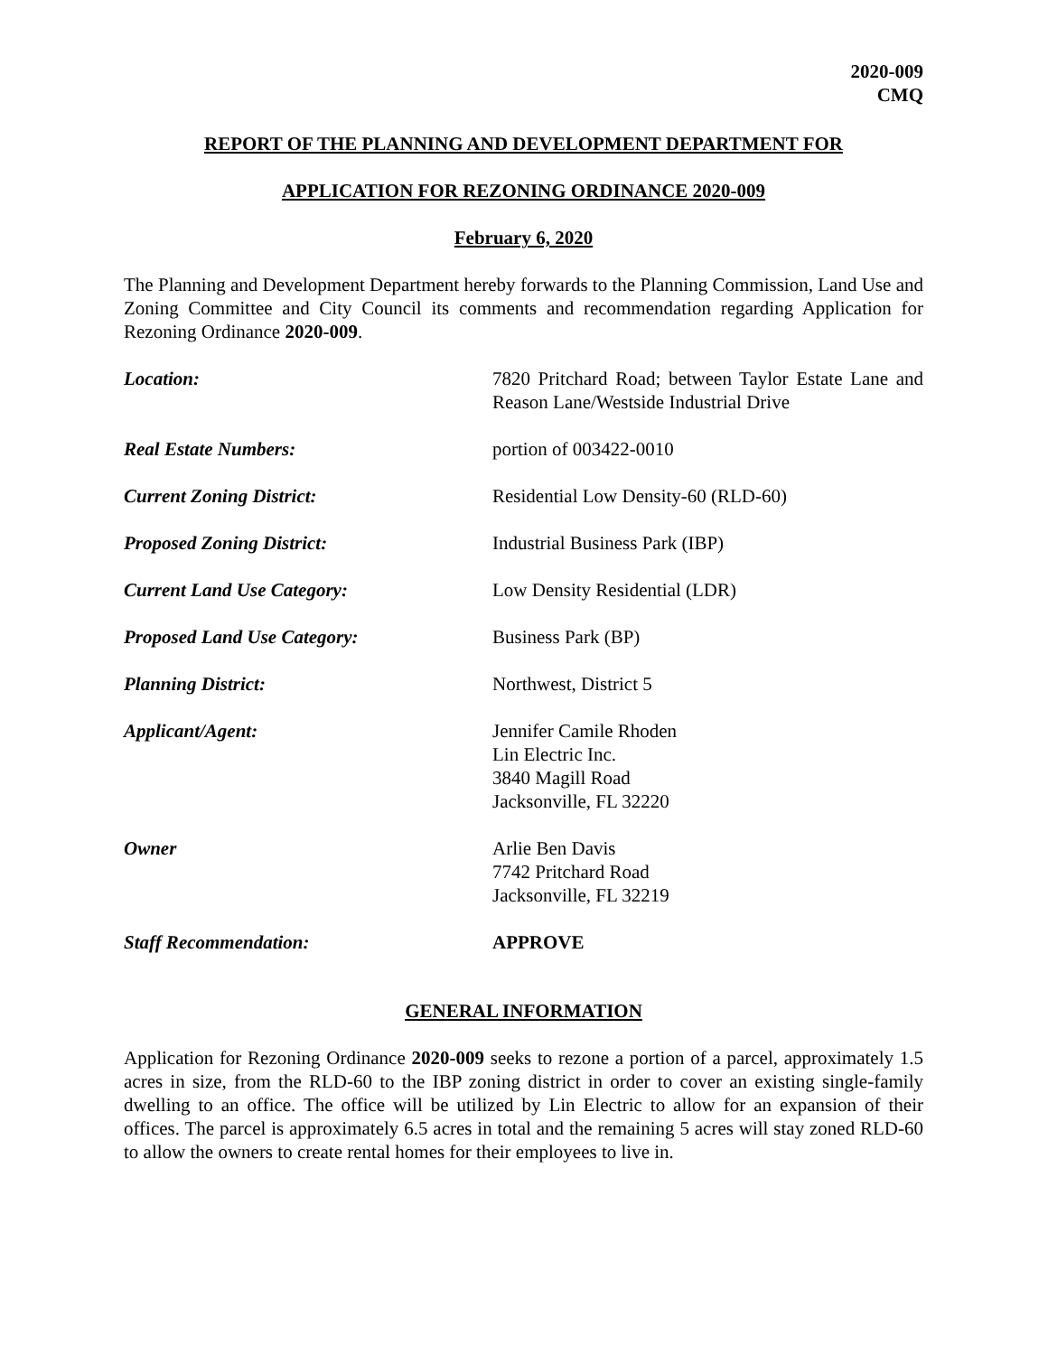2020-009
CMQ
REPORT OF THE PLANNING AND DEVELOPMENT DEPARTMENT FOR
APPLICATION FOR REZONING ORDINANCE 2020-009
February 6, 2020
The Planning and Development Department hereby forwards to the Planning Commission, Land Use and Zoning Committee and City Council its comments and recommendation regarding Application for Rezoning Ordinance 2020-009.
| Location: | 7820 Pritchard Road; between Taylor Estate Lane and Reason Lane/Westside Industrial Drive |
| Real Estate Numbers: | portion of 003422-0010 |
| Current Zoning District: | Residential Low Density-60 (RLD-60) |
| Proposed Zoning District: | Industrial Business Park (IBP) |
| Current Land Use Category: | Low Density Residential (LDR) |
| Proposed Land Use Category: | Business Park (BP) |
| Planning District: | Northwest, District 5 |
| Applicant/Agent: | Jennifer Camile Rhoden Lin Electric Inc. 3840 Magill Road Jacksonville, FL 32220 |
| Owner | Arlie Ben Davis 7742 Pritchard Road Jacksonville, FL 32219 |
| Staff Recommendation: | APPROVE |
GENERAL INFORMATION
Application for Rezoning Ordinance 2020-009 seeks to rezone a portion of a parcel, approximately 1.5 acres in size, from the RLD-60 to the IBP zoning district in order to cover an existing single-family dwelling to an office. The office will be utilized by Lin Electric to allow for an expansion of their offices. The parcel is approximately 6.5 acres in total and the remaining 5 acres will stay zoned RLD-60 to allow the owners to create rental homes for their employees to live in.